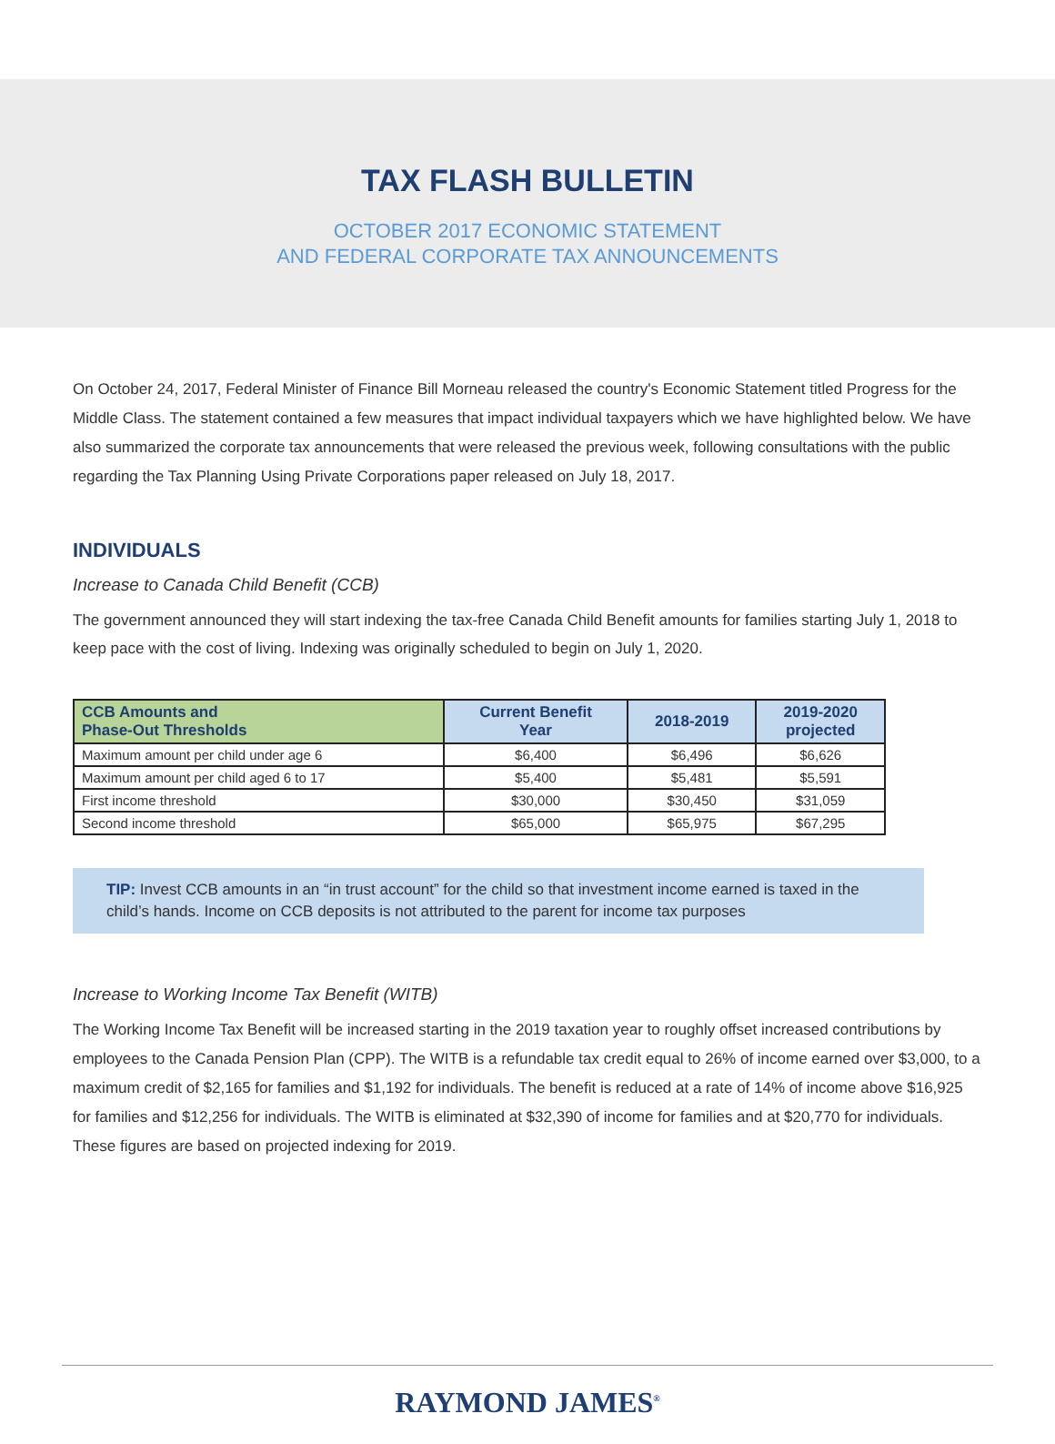TAX FLASH BULLETIN
OCTOBER 2017 ECONOMIC STATEMENT
AND FEDERAL CORPORATE TAX ANNOUNCEMENTS
On October 24, 2017, Federal Minister of Finance Bill Morneau released the country's Economic Statement titled Progress for the Middle Class. The statement contained a few measures that impact individual taxpayers which we have highlighted below. We have also summarized the corporate tax announcements that were released the previous week, following consultations with the public regarding the Tax Planning Using Private Corporations paper released on July 18, 2017.
INDIVIDUALS
Increase to Canada Child Benefit (CCB)
The government announced they will start indexing the tax-free Canada Child Benefit amounts for families starting July 1, 2018 to keep pace with the cost of living. Indexing was originally scheduled to begin on July 1, 2020.
| CCB Amounts and Phase-Out Thresholds | Current Benefit Year | 2018-2019 | 2019-2020 projected |
| --- | --- | --- | --- |
| Maximum amount per child under age 6 | $6,400 | $6,496 | $6,626 |
| Maximum amount per child aged 6 to 17 | $5,400 | $5,481 | $5,591 |
| First income threshold | $30,000 | $30,450 | $31,059 |
| Second income threshold | $65,000 | $65,975 | $67,295 |
TIP: Invest CCB amounts in an “in trust account” for the child so that investment income earned is taxed in the child’s hands. Income on CCB deposits is not attributed to the parent for income tax purposes
Increase to Working Income Tax Benefit (WITB)
The Working Income Tax Benefit will be increased starting in the 2019 taxation year to roughly offset increased contributions by employees to the Canada Pension Plan (CPP). The WITB is a refundable tax credit equal to 26% of income earned over $3,000, to a maximum credit of $2,165 for families and $1,192 for individuals. The benefit is reduced at a rate of 14% of income above $16,925 for families and $12,256 for individuals. The WITB is eliminated at $32,390 of income for families and at $20,770 for individuals. These figures are based on projected indexing for 2019.
RAYMOND JAMES<sup>®</sup>